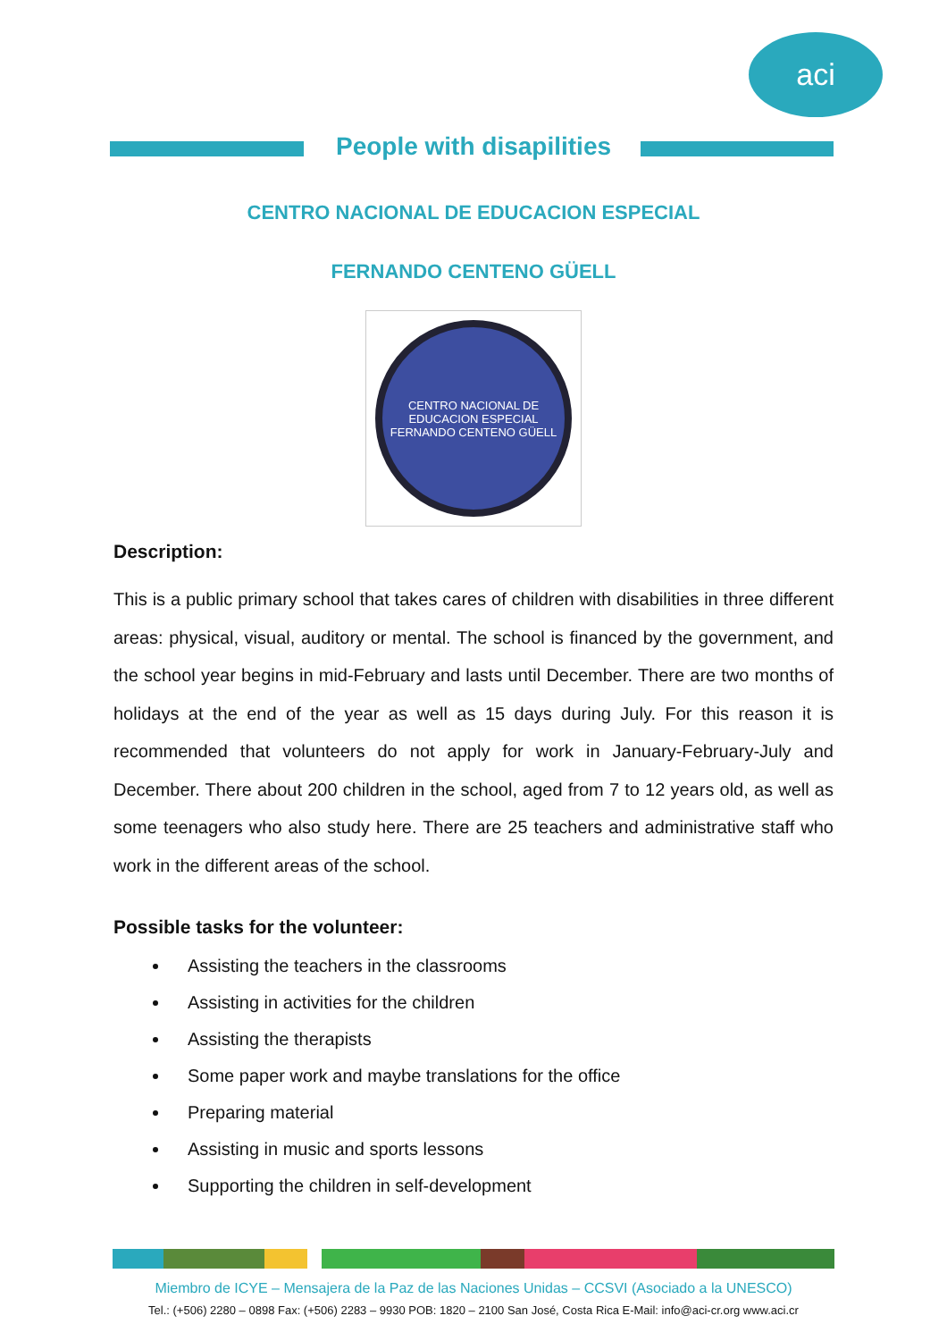aci
People with disapilities
CENTRO NACIONAL DE EDUCACION ESPECIAL
FERNANDO CENTENO GÜELL
CENTRO NACIONAL DE EDUCACION ESPECIAL
FERNANDO CENTENO GÜELL
Description:
This is a public primary school that takes cares of children with disabilities in three different areas: physical, visual, auditory or mental. The school is financed by the government, and the school year begins in mid-February and lasts until December. There are two months of holidays at the end of the year as well as 15 days during July. For this reason it is recommended that volunteers do not apply for work in January-February-July and December. There about 200 children in the school, aged from 7 to 12 years old, as well as some teenagers who also study here. There are 25 teachers and administrative staff who work in the different areas of the school.
Possible tasks for the volunteer:
Assisting the teachers in the classrooms
Assisting in activities for the children
Assisting the therapists
Some paper work and maybe translations for the office
Preparing material
Assisting in music and sports lessons
Supporting the children in self-development
Miembro de ICYE – Mensajera de la Paz de las Naciones Unidas – CCSVI (Asociado a la UNESCO)
Tel.: (+506) 2280 – 0898 Fax: (+506) 2283 – 9930 POB: 1820 – 2100 San José, Costa Rica E-Mail: info@aci-cr.org www.aci.cr